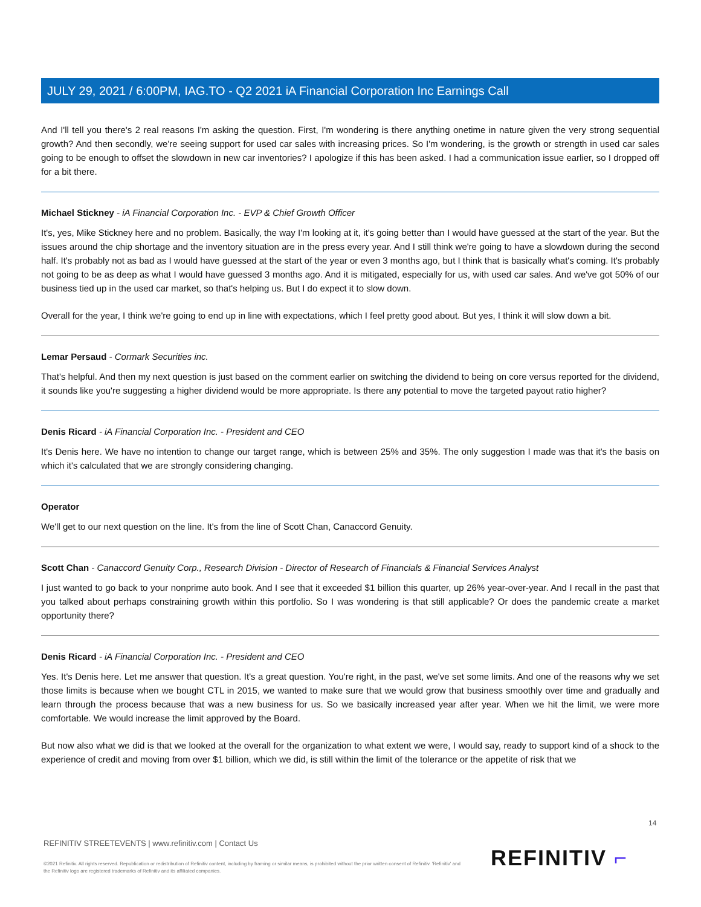JULY 29, 2021 / 6:00PM, IAG.TO - Q2 2021 iA Financial Corporation Inc Earnings Call
And I'll tell you there's 2 real reasons I'm asking the question. First, I'm wondering is there anything onetime in nature given the very strong sequential growth? And then secondly, we're seeing support for used car sales with increasing prices. So I'm wondering, is the growth or strength in used car sales going to be enough to offset the slowdown in new car inventories? I apologize if this has been asked. I had a communication issue earlier, so I dropped off for a bit there.
Michael Stickney - iA Financial Corporation Inc. - EVP & Chief Growth Officer
It's, yes, Mike Stickney here and no problem. Basically, the way I'm looking at it, it's going better than I would have guessed at the start of the year. But the issues around the chip shortage and the inventory situation are in the press every year. And I still think we're going to have a slowdown during the second half. It's probably not as bad as I would have guessed at the start of the year or even 3 months ago, but I think that is basically what's coming. It's probably not going to be as deep as what I would have guessed 3 months ago. And it is mitigated, especially for us, with used car sales. And we've got 50% of our business tied up in the used car market, so that's helping us. But I do expect it to slow down.
Overall for the year, I think we're going to end up in line with expectations, which I feel pretty good about. But yes, I think it will slow down a bit.
Lemar Persaud - Cormark Securities inc.
That's helpful. And then my next question is just based on the comment earlier on switching the dividend to being on core versus reported for the dividend, it sounds like you're suggesting a higher dividend would be more appropriate. Is there any potential to move the targeted payout ratio higher?
Denis Ricard - iA Financial Corporation Inc. - President and CEO
It's Denis here. We have no intention to change our target range, which is between 25% and 35%. The only suggestion I made was that it's the basis on which it's calculated that we are strongly considering changing.
Operator
We'll get to our next question on the line. It's from the line of Scott Chan, Canaccord Genuity.
Scott Chan - Canaccord Genuity Corp., Research Division - Director of Research of Financials & Financial Services Analyst
I just wanted to go back to your nonprime auto book. And I see that it exceeded $1 billion this quarter, up 26% year-over-year. And I recall in the past that you talked about perhaps constraining growth within this portfolio. So I was wondering is that still applicable? Or does the pandemic create a market opportunity there?
Denis Ricard - iA Financial Corporation Inc. - President and CEO
Yes. It's Denis here. Let me answer that question. It's a great question. You're right, in the past, we've set some limits. And one of the reasons why we set those limits is because when we bought CTL in 2015, we wanted to make sure that we would grow that business smoothly over time and gradually and learn through the process because that was a new business for us. So we basically increased year after year. When we hit the limit, we were more comfortable. We would increase the limit approved by the Board.
But now also what we did is that we looked at the overall for the organization to what extent we were, I would say, ready to support kind of a shock to the experience of credit and moving from over $1 billion, which we did, is still within the limit of the tolerance or the appetite of risk that we
14
REFINITIV STREETEVENTS | www.refinitiv.com | Contact Us
©2021 Refinitiv. All rights reserved. Republication or redistribution of Refinitiv content, including by framing or similar means, is prohibited without the prior written consent of Refinitiv. 'Refinitiv' and the Refinitiv logo are registered trademarks of Refinitiv and its affiliated companies.
REFINITIV ⌐